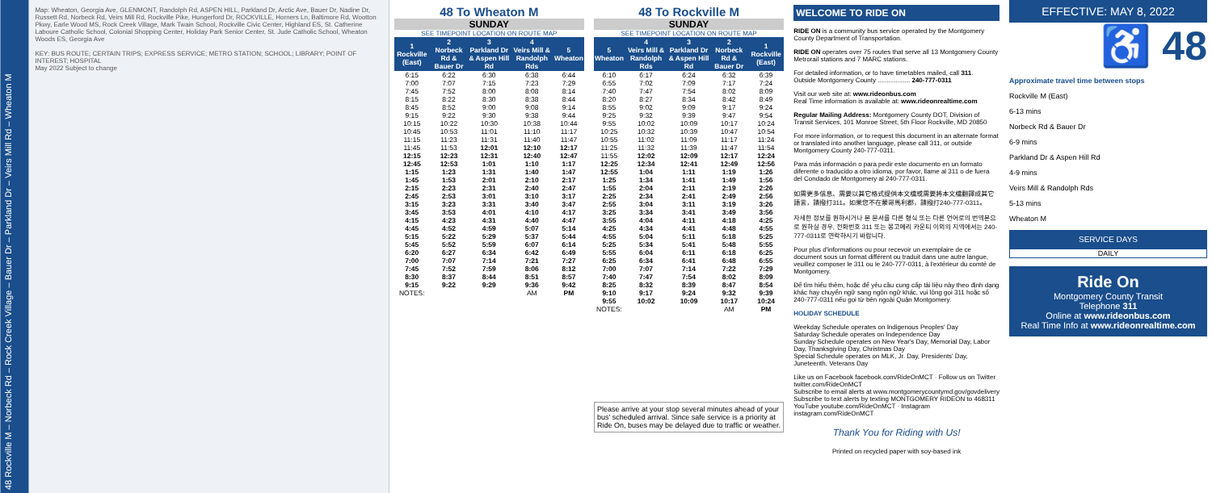48 Rockville M – Norbeck Rd – Rock Creek Village – Bauer Dr – Parkland Dr – Veirs Mill Rd – Wheaton M
Map: Wheaton, Georgia Ave, GLENMONT, Randolph Rd, ASPEN HILL, Parkland Dr, Arctic Ave, Bauer Dr, Nadine Dr, Russett Rd, Norbeck Rd, Veirs Mill Rd, Rockville Pike, Hungerford Dr, ROCKVILLE, Horners Ln, Baltimore Rd, Wootton Pkwy, Earle Wood MS, Rock Creek Village, Mark Twain School, Rockville Civic Center, Highland ES, St. Catherine Laboure Catholic School, Colonial Shopping Center, Holiday Park Senior Center, St. Jude Catholic School, Wheaton Woods ES, Georgia Ave
KEY: BUS ROUTE; CERTAIN TRIPS; EXPRESS SERVICE; METRO STATION; SCHOOL; LIBRARY; POINT OF INTEREST; HOSPITAL
May 2022 Subject to change
48 To Wheaton M
SUNDAY
SEE TIMEPOINT LOCATION ON ROUTE MAP
| 1 Rockville (East) | 2 Norbeck Rd & Bauer Dr | 3 Parkland Dr & Aspen Hill Rd | 4 Veirs Mill & Randolph Rds | 5 Wheaton |
| --- | --- | --- | --- | --- |
| 6:15 | 6:22 | 6:30 | 6:38 | 6:44 |
| 7:00 | 7:07 | 7:15 | 7:23 | 7:29 |
| 7:45 | 7:52 | 8:00 | 8:08 | 8:14 |
| 8:15 | 8:22 | 8:30 | 8:38 | 8:44 |
| 8:45 | 8:52 | 9:00 | 9:08 | 9:14 |
| 9:15 | 9:22 | 9:30 | 9:38 | 9:44 |
| 10:15 | 10:22 | 10:30 | 10:38 | 10:44 |
| 10:45 | 10:53 | 11:01 | 11:10 | 11:17 |
| 11:15 | 11:23 | 11:31 | 11:40 | 11:47 |
| 11:45 | 11:53 | 12:01 | 12:10 | 12:17 |
| 12:15 | 12:23 | 12:31 | 12:40 | 12:47 |
| 12:45 | 12:53 | 1:01 | 1:10 | 1:17 |
| 1:15 | 1:23 | 1:31 | 1:40 | 1:47 |
| 1:45 | 1:53 | 2:01 | 2:10 | 2:17 |
| 2:15 | 2:23 | 2:31 | 2:40 | 2:47 |
| 2:45 | 2:53 | 3:01 | 3:10 | 3:17 |
| 3:15 | 3:23 | 3:31 | 3:40 | 3:47 |
| 3:45 | 3:53 | 4:01 | 4:10 | 4:17 |
| 4:15 | 4:23 | 4:31 | 4:40 | 4:47 |
| 4:45 | 4:52 | 4:59 | 5:07 | 5:14 |
| 5:15 | 5:22 | 5:29 | 5:37 | 5:44 |
| 5:45 | 5:52 | 5:59 | 6:07 | 6:14 |
| 6:20 | 6:27 | 6:34 | 6:42 | 6:49 |
| 7:00 | 7:07 | 7:14 | 7:21 | 7:27 |
| 7:45 | 7:52 | 7:59 | 8:06 | 8:12 |
| 8:30 | 8:37 | 8:44 | 8:51 | 8:57 |
| 9:15 | 9:22 | 9:29 | 9:36 | 9:42 |
| NOTES: | | | AM | PM |
48 To Rockville M
SUNDAY
SEE TIMEPOINT LOCATION ON ROUTE MAP
| 5 Wheaton | 4 Veirs Mill & Randolph Rds | 3 Parkland Dr & Aspen Hill Rd | 2 Norbeck Rd & Bauer Dr | 1 Rockville (East) |
| --- | --- | --- | --- | --- |
| 6:10 | 6:17 | 6:24 | 6:32 | 6:39 |
| 6:55 | 7:02 | 7:09 | 7:17 | 7:24 |
| 7:40 | 7:47 | 7:54 | 8:02 | 8:09 |
| 8:20 | 8:27 | 8:34 | 8:42 | 8:49 |
| 8:55 | 9:02 | 9:09 | 9:17 | 9:24 |
| 9:25 | 9:32 | 9:39 | 9:47 | 9:54 |
| 9:55 | 10:02 | 10:09 | 10:17 | 10:24 |
| 10:25 | 10:32 | 10:39 | 10:47 | 10:54 |
| 10:55 | 11:02 | 11:09 | 11:17 | 11:24 |
| 11:25 | 11:32 | 11:39 | 11:47 | 11:54 |
| 11:55 | 12:02 | 12:09 | 12:17 | 12:24 |
| 12:25 | 12:34 | 12:41 | 12:49 | 12:56 |
| 12:55 | 1:04 | 1:11 | 1:19 | 1:26 |
| 1:25 | 1:34 | 1:41 | 1:49 | 1:56 |
| 1:55 | 2:04 | 2:11 | 2:19 | 2:26 |
| 2:25 | 2:34 | 2:41 | 2:49 | 2:56 |
| 2:55 | 3:04 | 3:11 | 3:19 | 3:26 |
| 3:25 | 3:34 | 3:41 | 3:49 | 3:56 |
| 3:55 | 4:04 | 4:11 | 4:18 | 4:25 |
| 4:25 | 4:34 | 4:41 | 4:48 | 4:55 |
| 4:55 | 5:04 | 5:11 | 5:18 | 5:25 |
| 5:25 | 5:34 | 5:41 | 5:48 | 5:55 |
| 5:55 | 6:04 | 6:11 | 6:18 | 6:25 |
| 6:25 | 6:34 | 6:41 | 6:48 | 6:55 |
| 7:00 | 7:07 | 7:14 | 7:22 | 7:29 |
| 7:40 | 7:47 | 7:54 | 8:02 | 8:09 |
| 8:25 | 8:32 | 8:39 | 8:47 | 8:54 |
| 9:10 | 9:17 | 9:24 | 9:32 | 9:39 |
| 9:55 | 10:02 | 10:09 | 10:17 | 10:24 |
| NOTES: | | | AM | PM |
Please arrive at your stop several minutes ahead of your bus' scheduled arrival. Since safe service is a priority at Ride On, buses may be delayed due to traffic or weather.
WELCOME TO RIDE ON
RIDE ON is a community bus service operated by the Montgomery County Department of Transportation.
RIDE ON operates over 75 routes that serve all 13 Montgomery County Metrorail stations and 7 MARC stations.
For detailed information, or to have timetables mailed, call 311.
Outside Montgomery County .................. 240-777-0311
Visit our web site at: www.rideonbus.com
Real Time information is available at: www.rideonrealtime.com
Regular Mailing Address: Montgomery County DOT, Division of Transit Services, 101 Monroe Street, 5th Floor Rockville, MD 20850
For more information, or to request this document in an alternate format or translated into another language, please call 311, or outside Montgomery County 240-777-0311.
Para más información o para pedir este documento en un formato diferente o traducido a otro idioma, por favor, llame al 311 o de fuera del Condado de Montgomery al 240-777-0311.
如需更多信息、需要以其它格式提供本文檔或需要將本文檔翻譯成其它語言，請撥打311。如果您不在蒙哥馬利郡，請撥打240-777-0311。
자세한 정보를 원하시거나 본 문서를 다른 형식 또는 다른 언어로의 번역본으로 원하실 경우, 전화번호 311 또는 몽고메리 카운티 이외의 지역에서는 240-777-0311로 연락하시기 바랍니다.
Pour plus d'informations ou pour recevoir un exemplaire de ce document sous un format différent ou traduit dans une autre langue, veuillez composer le 311 ou le 240-777-0311, à l'extérieur du comté de Montgomery.
Để tìm hiểu thêm, hoặc để yêu cầu cung cấp tài liệu này theo định dạng khác hay chuyển ngữ sang ngôn ngữ khác, vui lòng gọi 311 hoặc số 240-777-0311 nếu gọi từ bên ngoài Quận Montgomery.
HOLIDAY SCHEDULE
Weekday Schedule operates on Indigenous Peoples' Day
Saturday Schedule operates on Independence Day
Sunday Schedule operates on New Year's Day, Memorial Day, Labor Day, Thanksgiving Day, Christmas Day
Special Schedule operates on MLK, Jr. Day, Presidents' Day, Juneteenth, Veterans Day
Like us on Facebook facebook.com/RideOnMCT · Follow us on Twitter twitter.com/RideOnMCT
Subscribe to email alerts at www.montgomerycountymd.gov/govdelivery
Subscribe to text alerts by texting MONTGOMERY RIDEON to 468311
YouTube youtube.com/RideOnMCT · Instagram instagram.com/RideOnMCT
Thank You for Riding with Us!
Printed on recycled paper with soy-based ink
EFFECTIVE: MAY 8, 2022
♿ 48
Approximate travel time between stops
Rockville M (East)
6-13 mins
Norbeck Rd & Bauer Dr
6-9 mins
Parkland Dr & Aspen Hill Rd
4-9 mins
Veirs Mill & Randolph Rds
5-13 mins
Wheaton M
SERVICE DAYS
DAILY
Ride On
Montgomery County Transit
Telephone 311
Online at www.rideonbus.com
Real Time Info at www.rideonrealtime.com